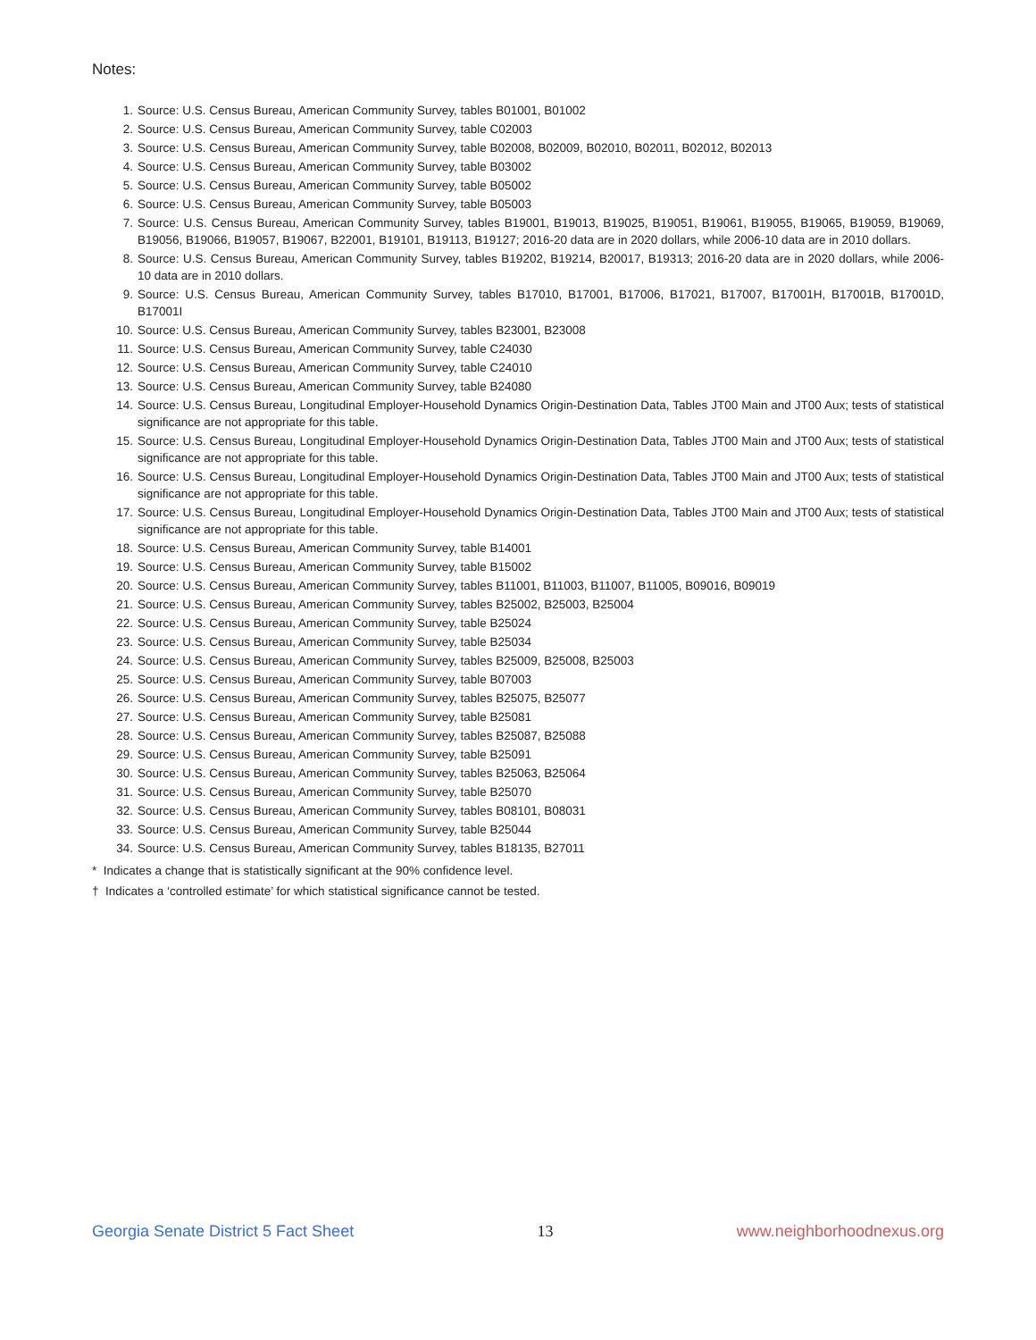Notes:
1. Source: U.S. Census Bureau, American Community Survey, tables B01001, B01002
2. Source: U.S. Census Bureau, American Community Survey, table C02003
3. Source: U.S. Census Bureau, American Community Survey, table B02008, B02009, B02010, B02011, B02012, B02013
4. Source: U.S. Census Bureau, American Community Survey, table B03002
5. Source: U.S. Census Bureau, American Community Survey, table B05002
6. Source: U.S. Census Bureau, American Community Survey, table B05003
7. Source: U.S. Census Bureau, American Community Survey, tables B19001, B19013, B19025, B19051, B19061, B19055, B19065, B19059, B19069, B19056, B19066, B19057, B19067, B22001, B19101, B19113, B19127; 2016-20 data are in 2020 dollars, while 2006-10 data are in 2010 dollars.
8. Source: U.S. Census Bureau, American Community Survey, tables B19202, B19214, B20017, B19313; 2016-20 data are in 2020 dollars, while 2006-10 data are in 2010 dollars.
9. Source: U.S. Census Bureau, American Community Survey, tables B17010, B17001, B17006, B17021, B17007, B17001H, B17001B, B17001D, B17001I
10. Source: U.S. Census Bureau, American Community Survey, tables B23001, B23008
11. Source: U.S. Census Bureau, American Community Survey, table C24030
12. Source: U.S. Census Bureau, American Community Survey, table C24010
13. Source: U.S. Census Bureau, American Community Survey, table B24080
14. Source: U.S. Census Bureau, Longitudinal Employer-Household Dynamics Origin-Destination Data, Tables JT00 Main and JT00 Aux; tests of statistical significance are not appropriate for this table.
15. Source: U.S. Census Bureau, Longitudinal Employer-Household Dynamics Origin-Destination Data, Tables JT00 Main and JT00 Aux; tests of statistical significance are not appropriate for this table.
16. Source: U.S. Census Bureau, Longitudinal Employer-Household Dynamics Origin-Destination Data, Tables JT00 Main and JT00 Aux; tests of statistical significance are not appropriate for this table.
17. Source: U.S. Census Bureau, Longitudinal Employer-Household Dynamics Origin-Destination Data, Tables JT00 Main and JT00 Aux; tests of statistical significance are not appropriate for this table.
18. Source: U.S. Census Bureau, American Community Survey, table B14001
19. Source: U.S. Census Bureau, American Community Survey, table B15002
20. Source: U.S. Census Bureau, American Community Survey, tables B11001, B11003, B11007, B11005, B09016, B09019
21. Source: U.S. Census Bureau, American Community Survey, tables B25002, B25003, B25004
22. Source: U.S. Census Bureau, American Community Survey, table B25024
23. Source: U.S. Census Bureau, American Community Survey, table B25034
24. Source: U.S. Census Bureau, American Community Survey, tables B25009, B25008, B25003
25. Source: U.S. Census Bureau, American Community Survey, table B07003
26. Source: U.S. Census Bureau, American Community Survey, tables B25075, B25077
27. Source: U.S. Census Bureau, American Community Survey, table B25081
28. Source: U.S. Census Bureau, American Community Survey, tables B25087, B25088
29. Source: U.S. Census Bureau, American Community Survey, table B25091
30. Source: U.S. Census Bureau, American Community Survey, tables B25063, B25064
31. Source: U.S. Census Bureau, American Community Survey, table B25070
32. Source: U.S. Census Bureau, American Community Survey, tables B08101, B08031
33. Source: U.S. Census Bureau, American Community Survey, table B25044
34. Source: U.S. Census Bureau, American Community Survey, tables B18135, B27011
* Indicates a change that is statistically significant at the 90% confidence level.
† Indicates a ‘controlled estimate’ for which statistical significance cannot be tested.
Georgia Senate District 5 Fact Sheet 13 www.neighborhoodnexus.org